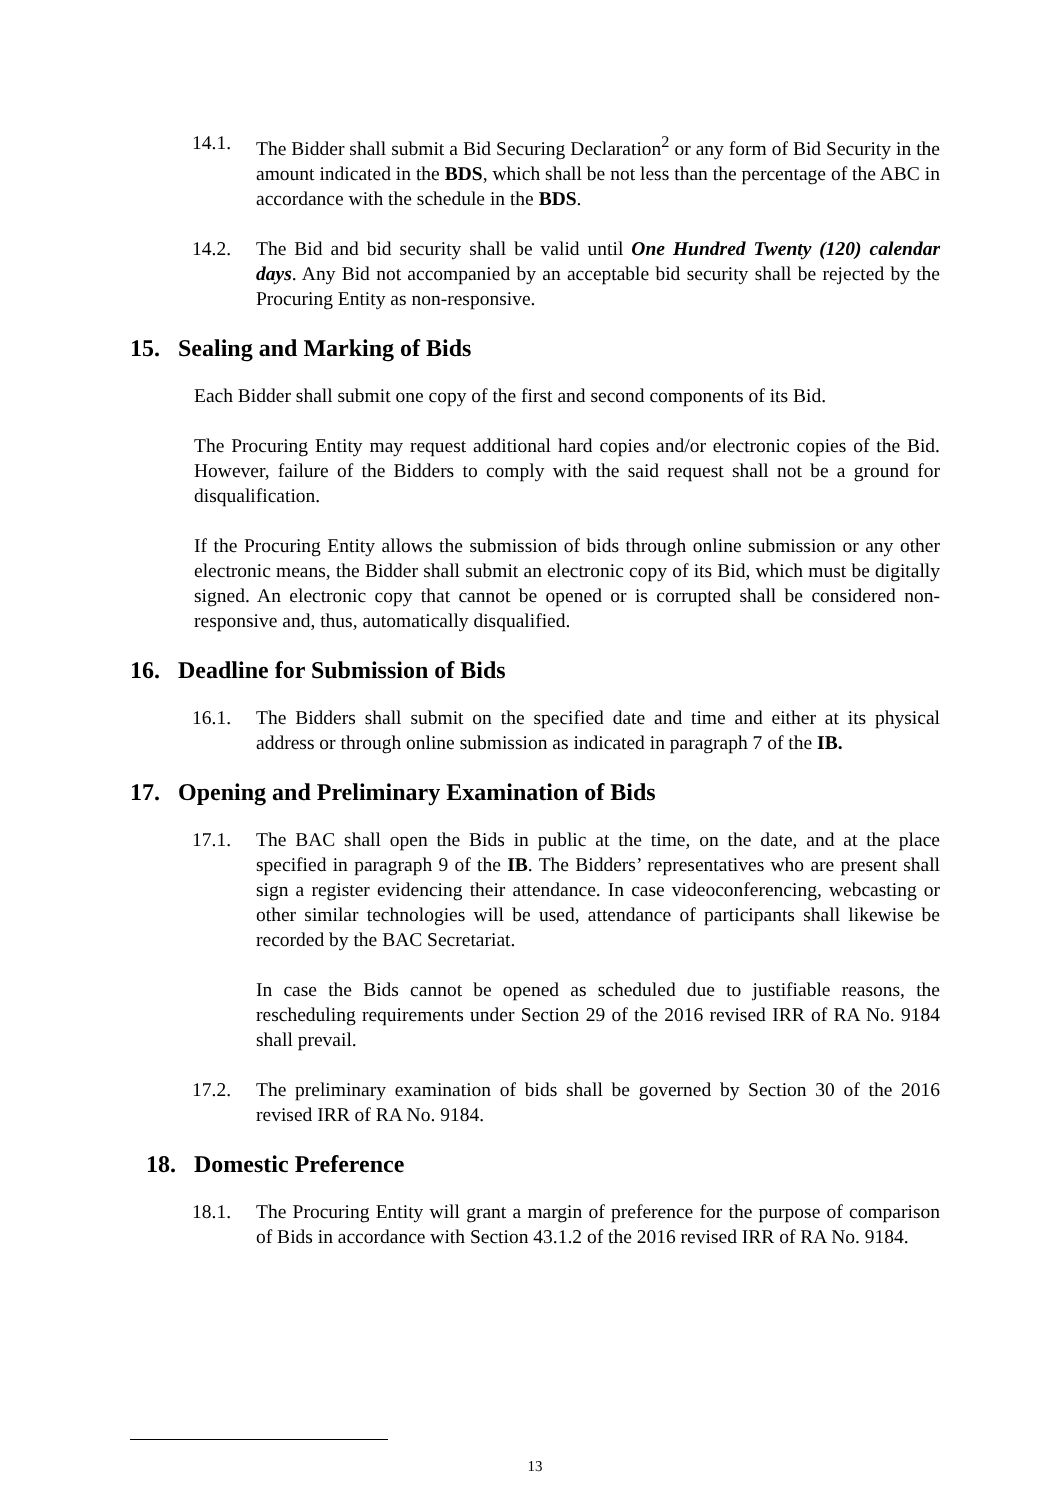14.1. The Bidder shall submit a Bid Securing Declaration<sup>2</sup> or any form of Bid Security in the amount indicated in the BDS, which shall be not less than the percentage of the ABC in accordance with the schedule in the BDS.
14.2. The Bid and bid security shall be valid until One Hundred Twenty (120) calendar days. Any Bid not accompanied by an acceptable bid security shall be rejected by the Procuring Entity as non-responsive.
15. Sealing and Marking of Bids
Each Bidder shall submit one copy of the first and second components of its Bid.
The Procuring Entity may request additional hard copies and/or electronic copies of the Bid. However, failure of the Bidders to comply with the said request shall not be a ground for disqualification.
If the Procuring Entity allows the submission of bids through online submission or any other electronic means, the Bidder shall submit an electronic copy of its Bid, which must be digitally signed. An electronic copy that cannot be opened or is corrupted shall be considered non-responsive and, thus, automatically disqualified.
16. Deadline for Submission of Bids
16.1. The Bidders shall submit on the specified date and time and either at its physical address or through online submission as indicated in paragraph 7 of the IB.
17. Opening and Preliminary Examination of Bids
17.1. The BAC shall open the Bids in public at the time, on the date, and at the place specified in paragraph 9 of the IB. The Bidders’ representatives who are present shall sign a register evidencing their attendance. In case videoconferencing, webcasting or other similar technologies will be used, attendance of participants shall likewise be recorded by the BAC Secretariat.
In case the Bids cannot be opened as scheduled due to justifiable reasons, the rescheduling requirements under Section 29 of the 2016 revised IRR of RA No. 9184 shall prevail.
17.2. The preliminary examination of bids shall be governed by Section 30 of the 2016 revised IRR of RA No. 9184.
18. Domestic Preference
18.1. The Procuring Entity will grant a margin of preference for the purpose of comparison of Bids in accordance with Section 43.1.2 of the 2016 revised IRR of RA No. 9184.
13